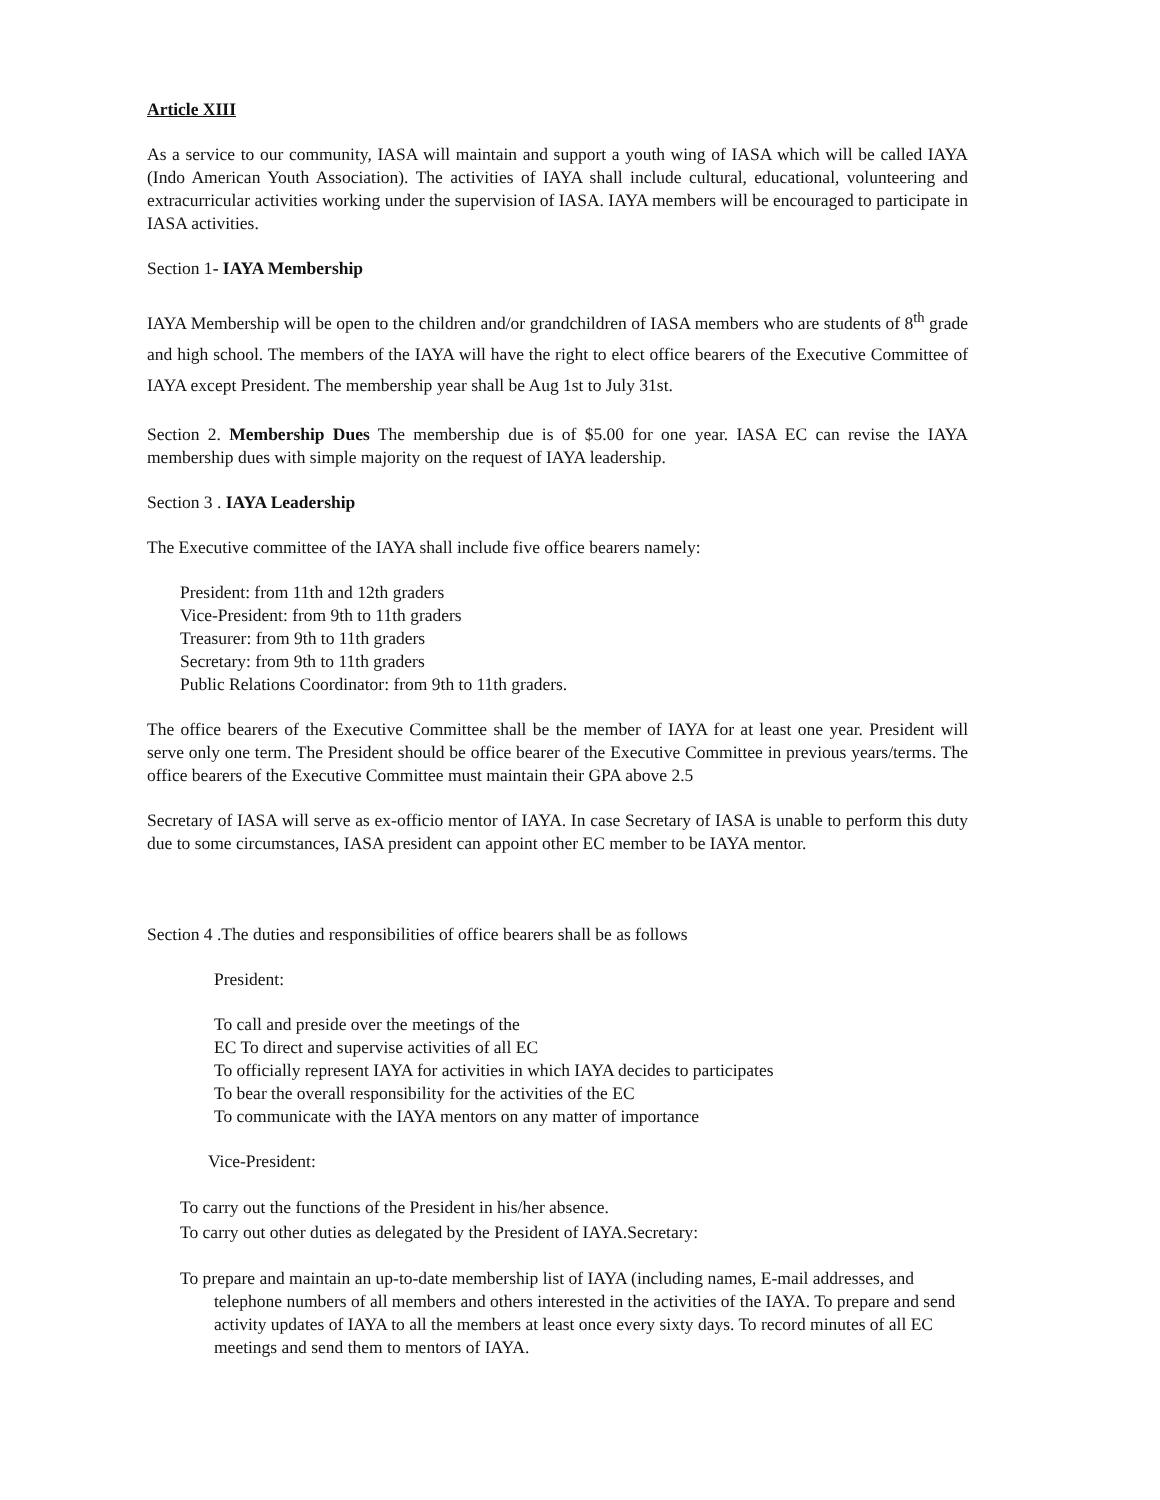Article XIII
As a service to our community, IASA will maintain and support a youth wing of IASA which will be called IAYA (Indo American Youth Association). The activities of IAYA shall include cultural, educational, volunteering and extracurricular activities working under the supervision of IASA. IAYA members will be encouraged to participate in IASA activities.
Section 1- IAYA Membership
IAYA Membership will be open to the children and/or grandchildren of IASA members who are students of 8<sup>th</sup> grade and high school. The members of the IAYA will have the right to elect office bearers of the Executive Committee of IAYA except President. The membership year shall be Aug 1st to July 31st.
Section 2. Membership Dues The membership due is of $5.00 for one year. IASA EC can revise the IAYA membership dues with simple majority on the request of IAYA leadership.
Section 3 . IAYA Leadership
The Executive committee of the IAYA shall include five office bearers namely:
President: from 11th and 12th graders
Vice-President: from 9th to 11th graders
Treasurer: from 9th to 11th graders
Secretary: from 9th to 11th graders
Public Relations Coordinator: from 9th to 11th graders.
The office bearers of the Executive Committee shall be the member of IAYA for at least one year. President will serve only one term. The President should be office bearer of the Executive Committee in previous years/terms. The office bearers of the Executive Committee must maintain their GPA above 2.5
Secretary of IASA will serve as ex-officio mentor of IAYA. In case Secretary of IASA is unable to perform this duty due to some circumstances, IASA president can appoint other EC member to be IAYA mentor.
Section 4 .The duties and responsibilities of office bearers shall be as follows
President:
To call and preside over the meetings of the
EC To direct and supervise activities of all EC
To officially represent IAYA for activities in which IAYA decides to participates
To bear the overall responsibility for the activities of the EC
To communicate with the IAYA mentors on any matter of importance
Vice-President:
To carry out the functions of the President in his/her absence.
To carry out other duties as delegated by the President of IAYA.Secretary:
To prepare and maintain an up-to-date membership list of IAYA (including names, E-mail addresses, and telephone numbers of all members and others interested in the activities of the IAYA. To prepare and send activity updates of IAYA to all the members at least once every sixty days. To record minutes of all EC meetings and send them to mentors of IAYA.